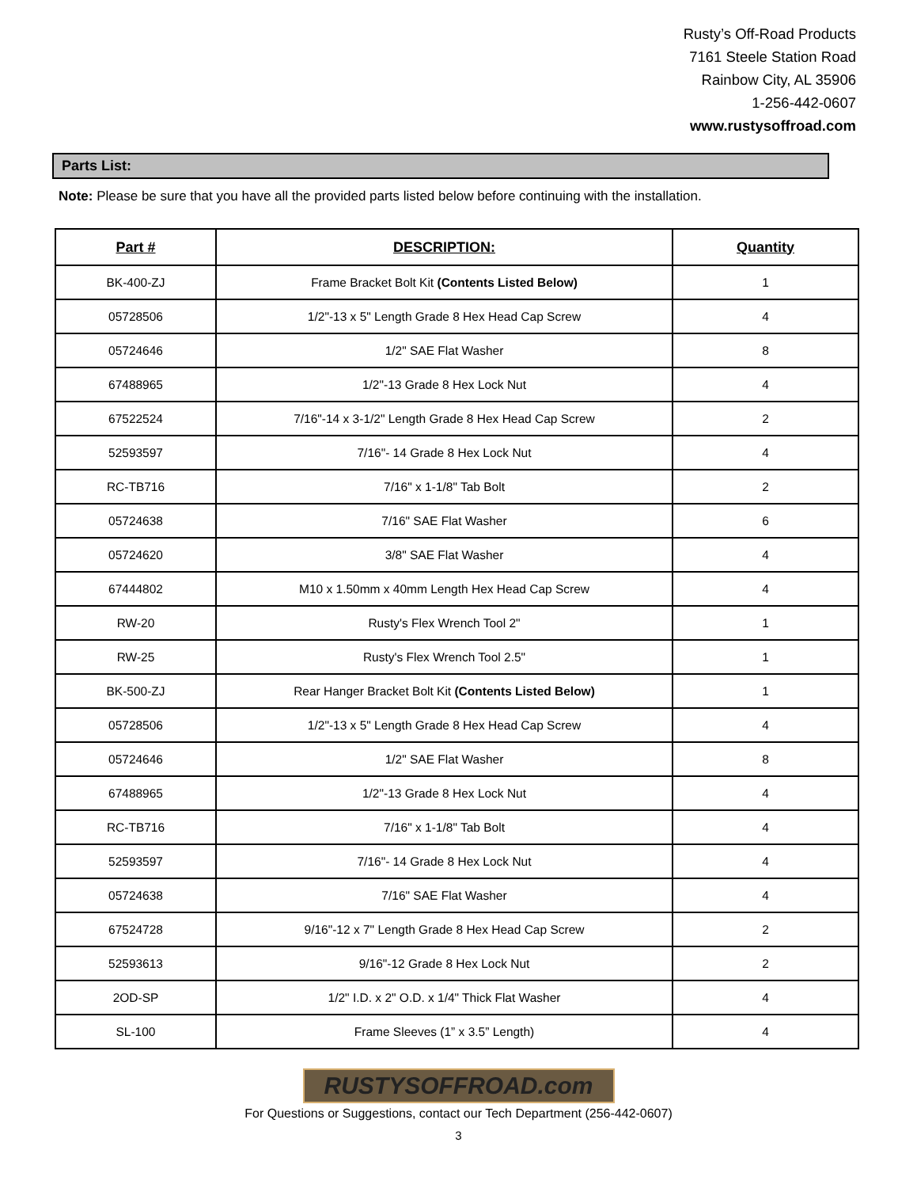Rusty’s Off-Road Products
7161 Steele Station Road
Rainbow City, AL 35906
1-256-442-0607
www.rustysoffroad.com
Parts List:
Note: Please be sure that you have all the provided parts listed below before continuing with the installation.
| Part # | DESCRIPTION: | Quantity |
| --- | --- | --- |
| BK-400-ZJ | Frame Bracket Bolt Kit (Contents Listed Below) | 1 |
| 05728506 | 1/2"-13 x 5" Length Grade 8 Hex Head Cap Screw | 4 |
| 05724646 | 1/2" SAE Flat Washer | 8 |
| 67488965 | 1/2"-13 Grade 8 Hex Lock Nut | 4 |
| 67522524 | 7/16"-14 x 3-1/2" Length Grade 8 Hex Head Cap Screw | 2 |
| 52593597 | 7/16"- 14 Grade 8 Hex Lock Nut | 4 |
| RC-TB716 | 7/16" x 1-1/8" Tab Bolt | 2 |
| 05724638 | 7/16" SAE Flat Washer | 6 |
| 05724620 | 3/8" SAE Flat Washer | 4 |
| 67444802 | M10 x 1.50mm x 40mm Length Hex Head Cap Screw | 4 |
| RW-20 | Rusty's Flex Wrench Tool 2" | 1 |
| RW-25 | Rusty's Flex Wrench Tool 2.5" | 1 |
| BK-500-ZJ | Rear Hanger Bracket Bolt Kit (Contents Listed Below) | 1 |
| 05728506 | 1/2"-13 x 5" Length Grade 8 Hex Head Cap Screw | 4 |
| 05724646 | 1/2" SAE Flat Washer | 8 |
| 67488965 | 1/2"-13 Grade 8 Hex Lock Nut | 4 |
| RC-TB716 | 7/16" x 1-1/8" Tab Bolt | 4 |
| 52593597 | 7/16"- 14 Grade 8 Hex Lock Nut | 4 |
| 05724638 | 7/16" SAE Flat Washer | 4 |
| 67524728 | 9/16"-12 x 7" Length Grade 8 Hex Head Cap Screw | 2 |
| 52593613 | 9/16"-12 Grade 8 Hex Lock Nut | 2 |
| 2OD-SP | 1/2" I.D. x 2" O.D. x 1/4" Thick Flat Washer | 4 |
| SL-100 | Frame Sleeves (1” x 3.5” Length) | 4 |
RUSTYSOFFROAD.com
For Questions or Suggestions, contact our Tech Department (256-442-0607)
3